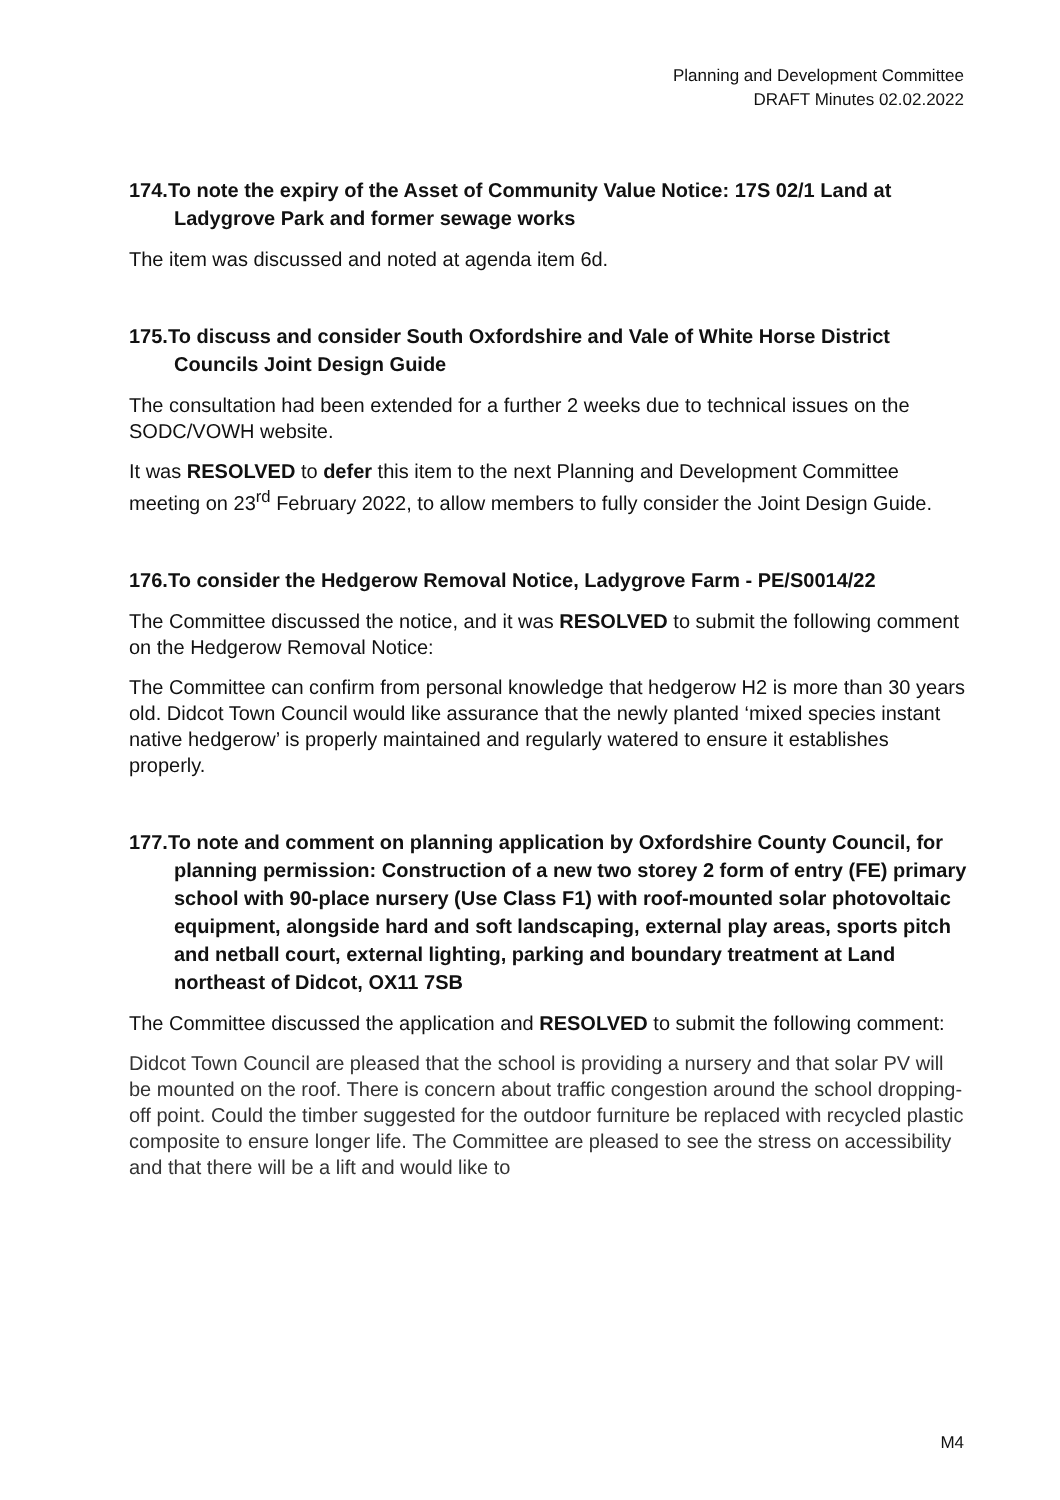Planning and Development Committee
DRAFT Minutes 02.02.2022
174.To note the expiry of the Asset of Community Value Notice: 17S 02/1 Land at Ladygrove Park and former sewage works
The item was discussed and noted at agenda item 6d.
175.To discuss and consider South Oxfordshire and Vale of White Horse District Councils Joint Design Guide
The consultation had been extended for a further 2 weeks due to technical issues on the SODC/VOWH website.
It was RESOLVED to defer this item to the next Planning and Development Committee meeting on 23<sup>rd</sup> February 2022, to allow members to fully consider the Joint Design Guide.
176.To consider the Hedgerow Removal Notice, Ladygrove Farm - PE/S0014/22
The Committee discussed the notice, and it was RESOLVED to submit the following comment on the Hedgerow Removal Notice:
The Committee can confirm from personal knowledge that hedgerow H2 is more than 30 years old. Didcot Town Council would like assurance that the newly planted ‘mixed species instant native hedgerow’ is properly maintained and regularly watered to ensure it establishes properly.
177.To note and comment on planning application by Oxfordshire County Council, for planning permission: Construction of a new two storey 2 form of entry (FE) primary school with 90-place nursery (Use Class F1) with roof-mounted solar photovoltaic equipment, alongside hard and soft landscaping, external play areas, sports pitch and netball court, external lighting, parking and boundary treatment at Land northeast of Didcot, OX11 7SB
The Committee discussed the application and RESOLVED to submit the following comment:
Didcot Town Council are pleased that the school is providing a nursery and that solar PV will be mounted on the roof. There is concern about traffic congestion around the school dropping-off point. Could the timber suggested for the outdoor furniture be replaced with recycled plastic composite to ensure longer life. The Committee are pleased to see the stress on accessibility and that there will be a lift and would like to
M4